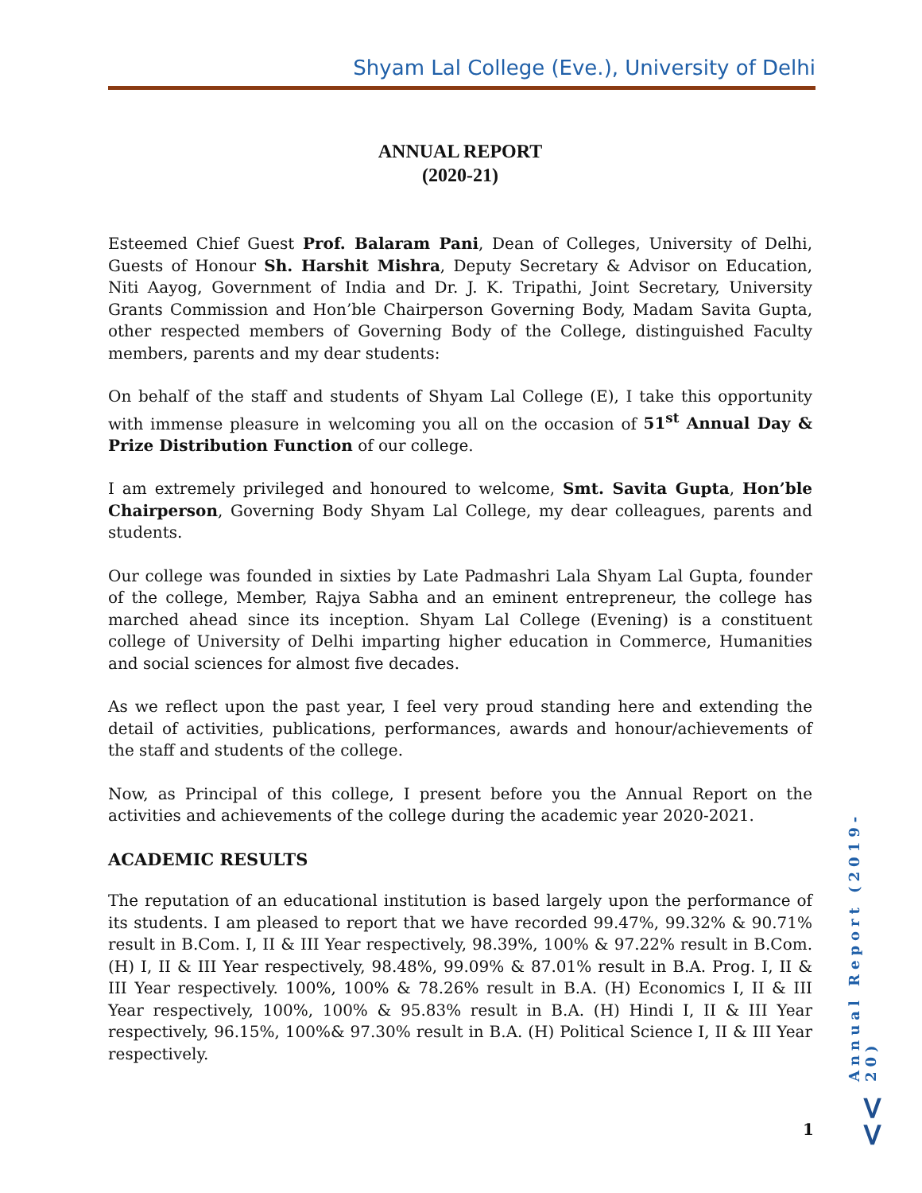Shyam Lal College (Eve.), University of Delhi
ANNUAL REPORT
(2020-21)
Esteemed Chief Guest Prof. Balaram Pani, Dean of Colleges, University of Delhi, Guests of Honour Sh. Harshit Mishra, Deputy Secretary & Advisor on Education, Niti Aayog, Government of India and Dr. J. K. Tripathi, Joint Secretary, University Grants Commission and Hon’ble Chairperson Governing Body, Madam Savita Gupta, other respected members of Governing Body of the College, distinguished Faculty members, parents and my dear students:
On behalf of the staff and students of Shyam Lal College (E), I take this opportunity with immense pleasure in welcoming you all on the occasion of 51<sup>st</sup> Annual Day & Prize Distribution Function of our college.
I am extremely privileged and honoured to welcome, Smt. Savita Gupta, Hon’ble Chairperson, Governing Body Shyam Lal College, my dear colleagues, parents and students.
Our college was founded in sixties by Late Padmashri Lala Shyam Lal Gupta, founder of the college, Member, Rajya Sabha and an eminent entrepreneur, the college has marched ahead since its inception. Shyam Lal College (Evening) is a constituent college of University of Delhi imparting higher education in Commerce, Humanities and social sciences for almost five decades.
As we reflect upon the past year, I feel very proud standing here and extending the detail of activities, publications, performances, awards and honour/achievements of the staff and students of the college.
Now, as Principal of this college, I present before you the Annual Report on the activities and achievements of the college during the academic year 2020-2021.
ACADEMIC RESULTS
The reputation of an educational institution is based largely upon the performance of its students. I am pleased to report that we have recorded 99.47%, 99.32% & 90.71% result in B.Com. I, II & III Year respectively, 98.39%, 100% & 97.22% result in B.Com.(H) I, II & III Year respectively, 98.48%, 99.09% & 87.01% result in B.A. Prog. I, II & III Year respectively. 100%, 100% & 78.26% result in B.A. (H) Economics I, II & III Year respectively, 100%, 100% & 95.83% result in B.A. (H) Hindi I, II & III Year respectively, 96.15%, 100%& 97.30% result in B.A. (H) Political Science I, II & III Year respectively.
Annual Report (2019-20)
1 >>